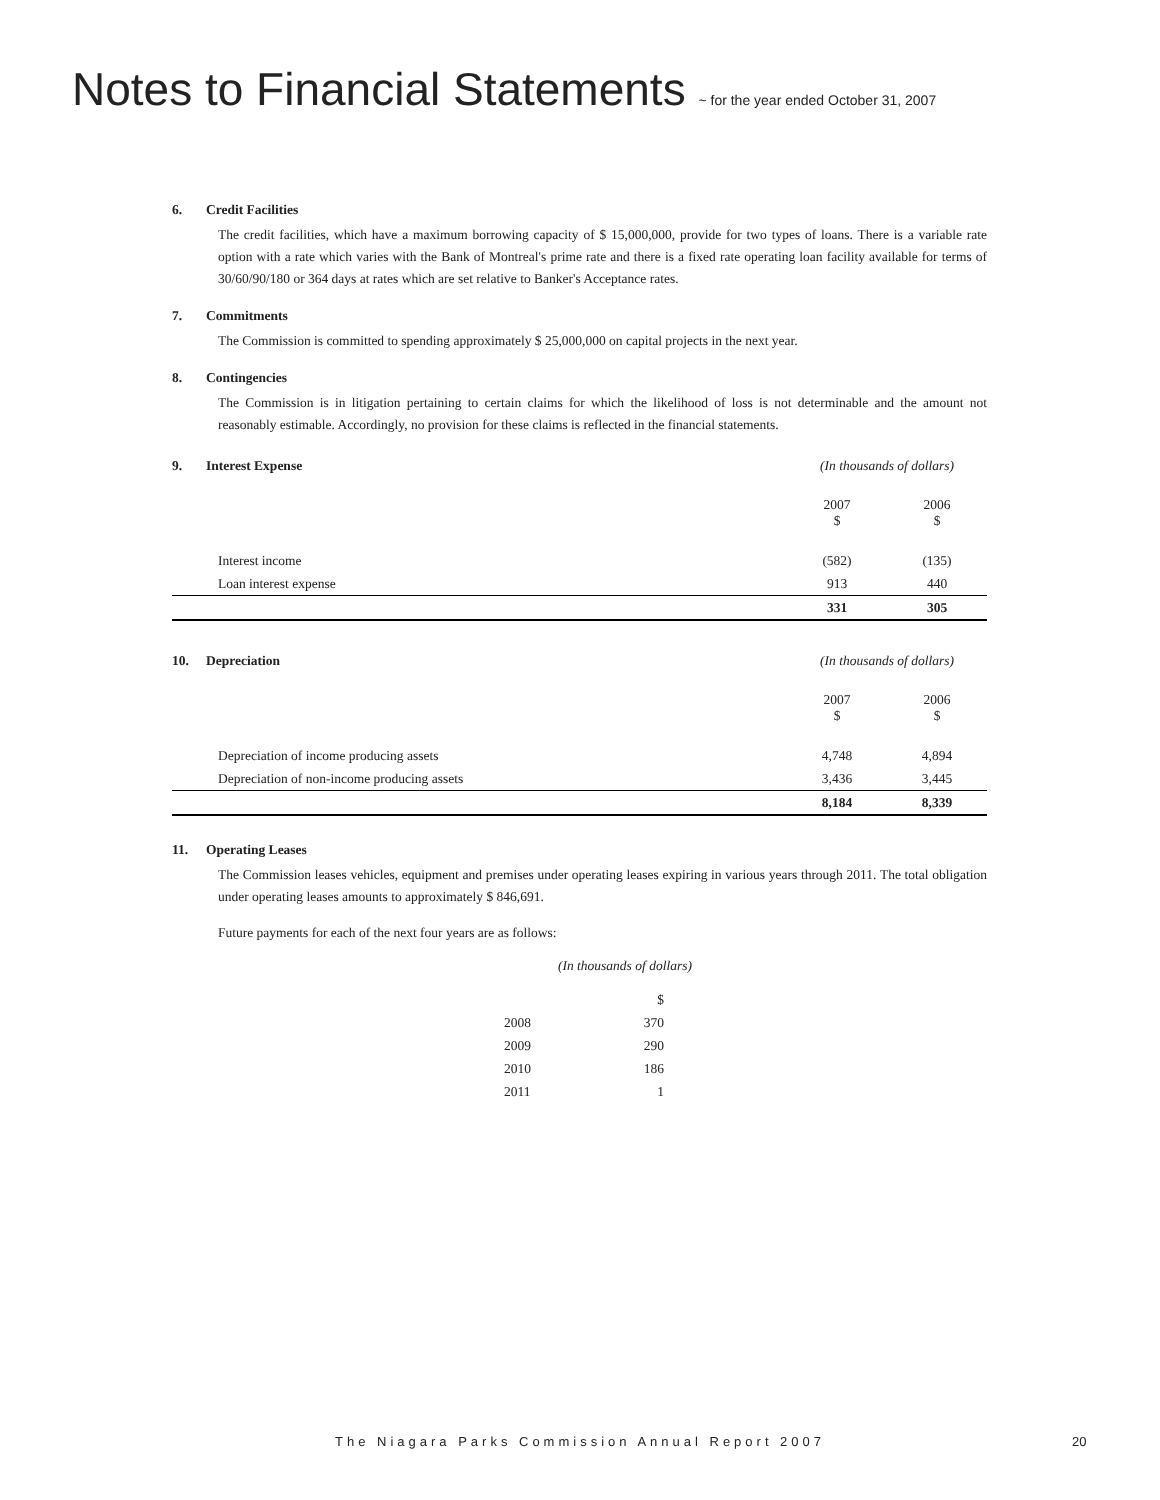Notes to Financial Statements ~ for the year ended October 31, 2007
6. Credit Facilities
The credit facilities, which have a maximum borrowing capacity of $ 15,000,000, provide for two types of loans. There is a variable rate option with a rate which varies with the Bank of Montreal's prime rate and there is a fixed rate operating loan facility available for terms of 30/60/90/180 or 364 days at rates which are set relative to Banker's Acceptance rates.
7. Commitments
The Commission is committed to spending approximately $ 25,000,000 on capital projects in the next year.
8. Contingencies
The Commission is in litigation pertaining to certain claims for which the likelihood of loss is not determinable and the amount not reasonably estimable. Accordingly, no provision for these claims is reflected in the financial statements.
| 9. Interest Expense | | (In thousands of dollars) | |
| | | 2007 $ | 2006 $ |
| | Interest income | (582) | (135) |
| | Loan interest expense | 913 | 440 |
| | | 331 | 305 |
| 10. Depreciation | | (In thousands of dollars) | |
| | | 2007 $ | 2006 $ |
| | Depreciation of income producing assets | 4,748 | 4,894 |
| | Depreciation of non-income producing assets | 3,436 | 3,445 |
| | | 8,184 | 8,339 |
11. Operating Leases
The Commission leases vehicles, equipment and premises under operating leases expiring in various years through 2011. The total obligation under operating leases amounts to approximately $ 846,691.
Future payments for each of the next four years are as follows:
(In thousands of dollars)
| | $ |
| 2008 | 370 |
| 2009 | 290 |
| 2010 | 186 |
| 2011 | 1 |
The Niagara Parks Commission Annual Report 2007
20